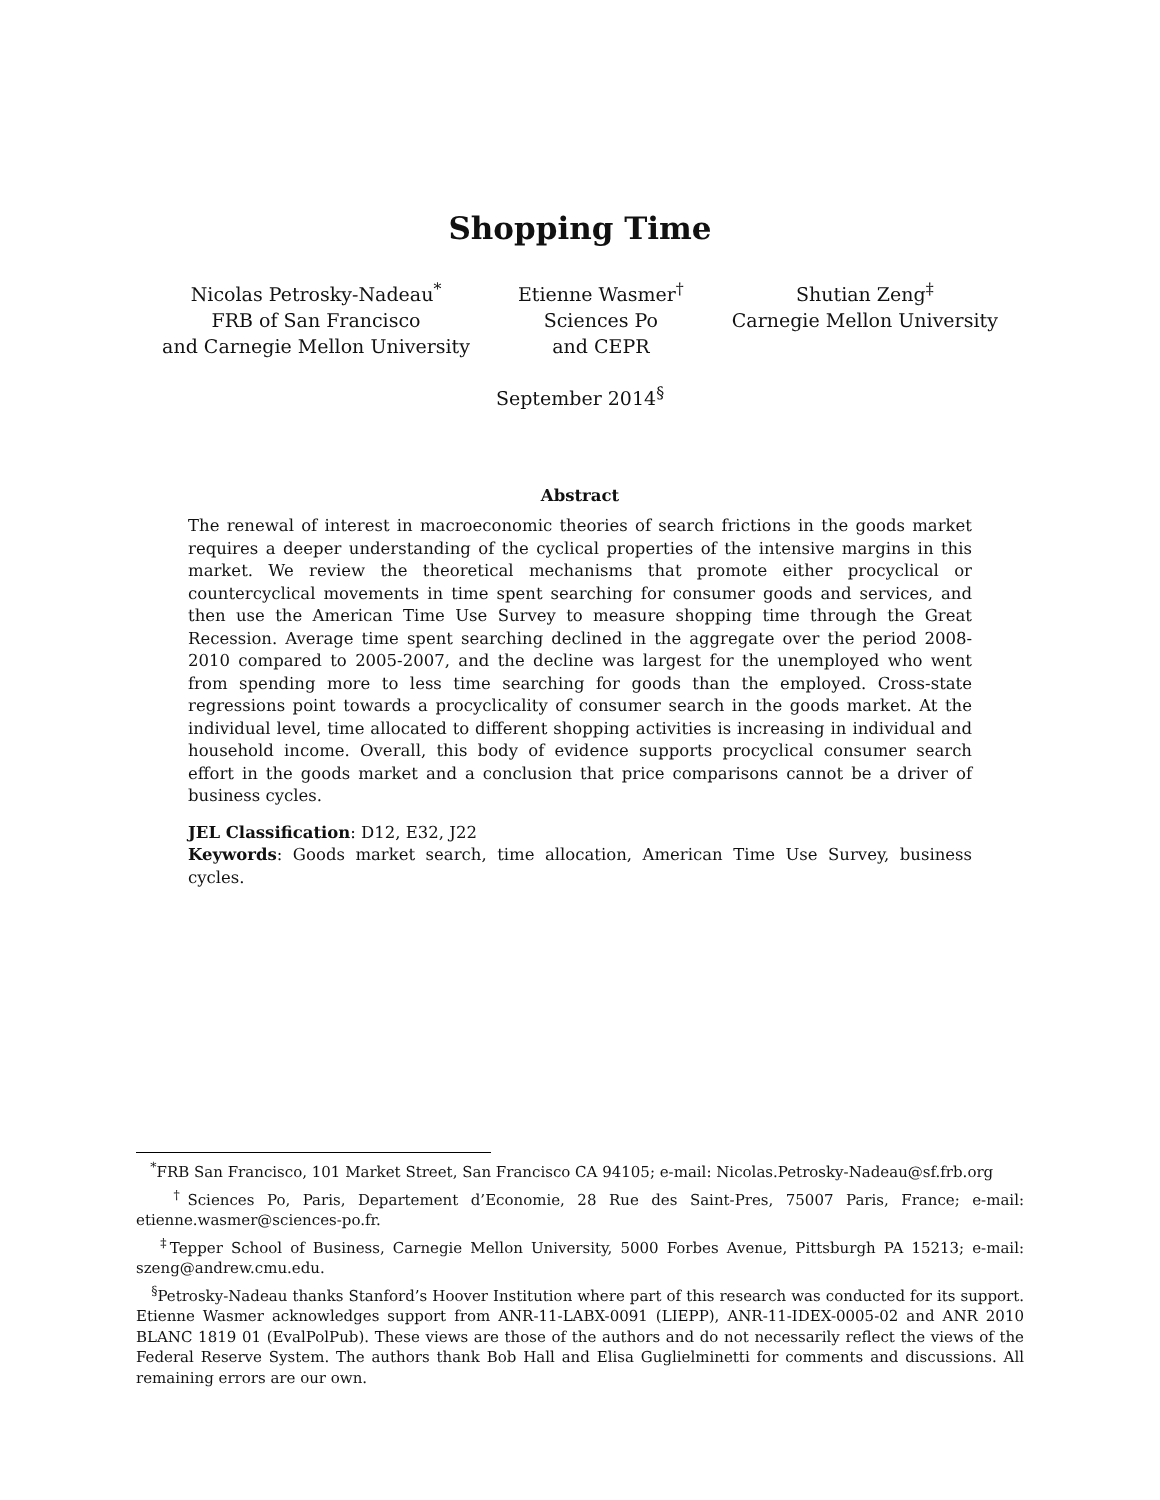Shopping Time
Nicolas Petrosky-Nadeau<sup>*</sup>
FRB of San Francisco
and Carnegie Mellon University
Etienne Wasmer<sup>†</sup>
Sciences Po
and CEPR
Shutian Zeng<sup>‡</sup>
Carnegie Mellon University
September 2014<sup>§</sup>
Abstract
The renewal of interest in macroeconomic theories of search frictions in the goods market requires a deeper understanding of the cyclical properties of the intensive margins in this market. We review the theoretical mechanisms that promote either procyclical or countercyclical movements in time spent searching for consumer goods and services, and then use the American Time Use Survey to measure shopping time through the Great Recession. Average time spent searching declined in the aggregate over the period 2008-2010 compared to 2005-2007, and the decline was largest for the unemployed who went from spending more to less time searching for goods than the employed. Cross-state regressions point towards a procyclicality of consumer search in the goods market. At the individual level, time allocated to different shopping activities is increasing in individual and household income. Overall, this body of evidence supports procyclical consumer search effort in the goods market and a conclusion that price comparisons cannot be a driver of business cycles.
JEL Classification: D12, E32, J22
Keywords: Goods market search, time allocation, American Time Use Survey, business cycles.
<sup>*</sup> FRB San Francisco, 101 Market Street, San Francisco CA 94105; e-mail: Nicolas.Petrosky-Nadeau@sf.frb.org
<sup>†</sup> Sciences Po, Paris, Departement d’Economie, 28 Rue des Saint-Pres, 75007 Paris, France; e-mail: etienne.wasmer@sciences-po.fr.
<sup>‡</sup> Tepper School of Business, Carnegie Mellon University, 5000 Forbes Avenue, Pittsburgh PA 15213; e-mail: szeng@andrew.cmu.edu.
<sup>§</sup> Petrosky-Nadeau thanks Stanford’s Hoover Institution where part of this research was conducted for its support. Etienne Wasmer acknowledges support from ANR-11-LABX-0091 (LIEPP), ANR-11-IDEX-0005-02 and ANR 2010 BLANC 1819 01 (EvalPolPub). These views are those of the authors and do not necessarily reflect the views of the Federal Reserve System. The authors thank Bob Hall and Elisa Guglielminetti for comments and discussions. All remaining errors are our own.